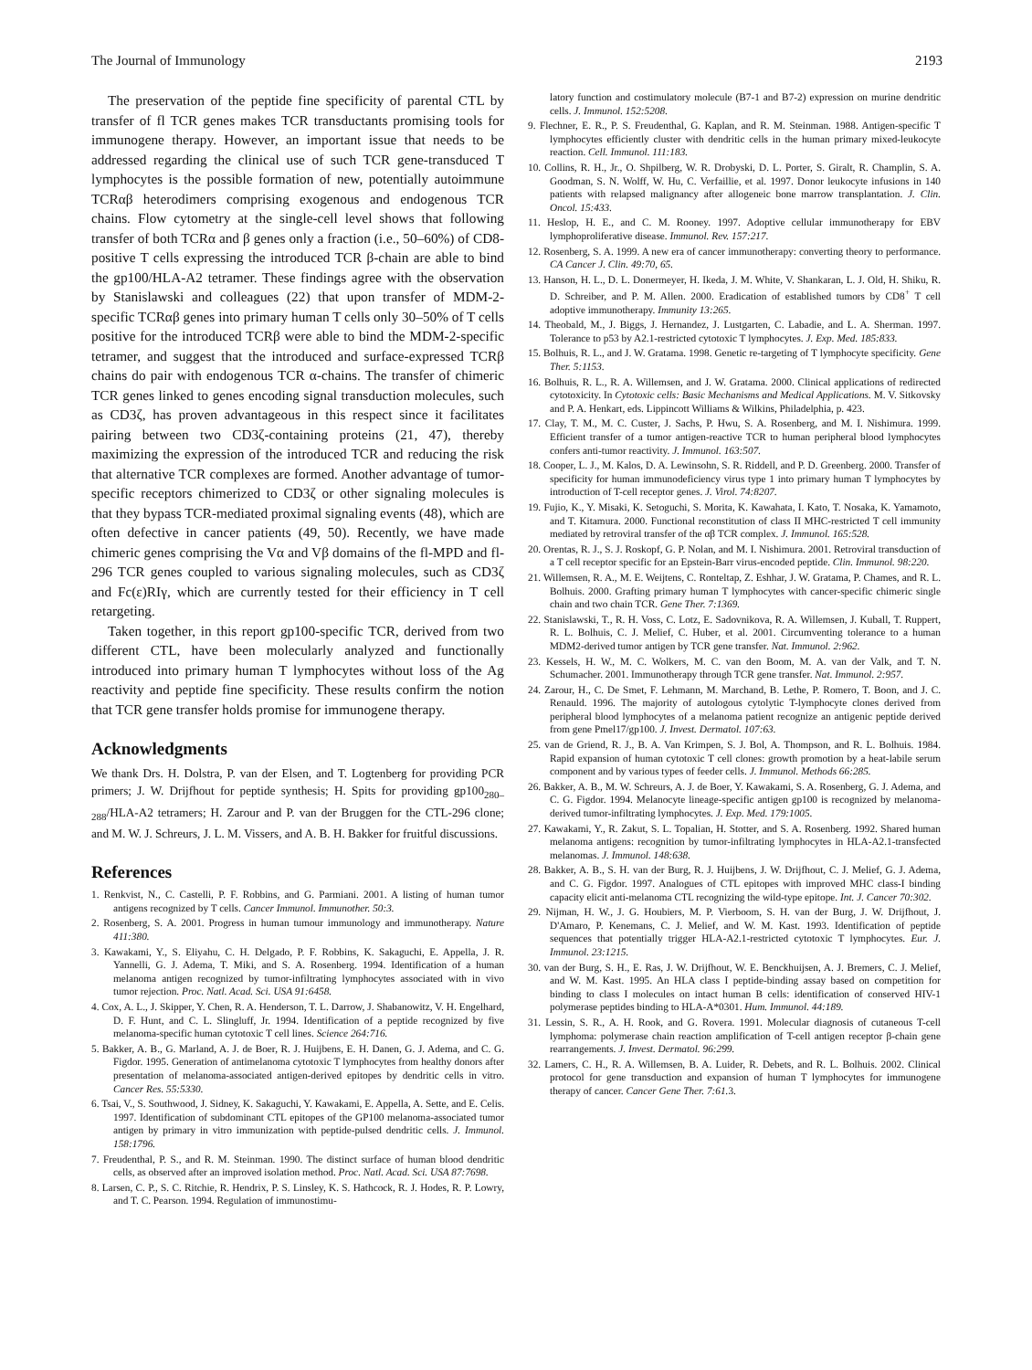The Journal of Immunology 2193
The preservation of the peptide fine specificity of parental CTL by transfer of fl TCR genes makes TCR transductants promising tools for immunogene therapy. However, an important issue that needs to be addressed regarding the clinical use of such TCR gene-transduced T lymphocytes is the possible formation of new, potentially autoimmune TCRαβ heterodimers comprising exogenous and endogenous TCR chains. Flow cytometry at the single-cell level shows that following transfer of both TCRα and β genes only a fraction (i.e., 50–60%) of CD8-positive T cells expressing the introduced TCR β-chain are able to bind the gp100/HLA-A2 tetramer. These findings agree with the observation by Stanislawski and colleagues (22) that upon transfer of MDM-2-specific TCRαβ genes into primary human T cells only 30–50% of T cells positive for the introduced TCRβ were able to bind the MDM-2-specific tetramer, and suggest that the introduced and surface-expressed TCRβ chains do pair with endogenous TCR α-chains. The transfer of chimeric TCR genes linked to genes encoding signal transduction molecules, such as CD3ζ, has proven advantageous in this respect since it facilitates pairing between two CD3ζ-containing proteins (21, 47), thereby maximizing the expression of the introduced TCR and reducing the risk that alternative TCR complexes are formed. Another advantage of tumor-specific receptors chimerized to CD3ζ or other signaling molecules is that they bypass TCR-mediated proximal signaling events (48), which are often defective in cancer patients (49, 50). Recently, we have made chimeric genes comprising the Vα and Vβ domains of the fl-MPD and fl-296 TCR genes coupled to various signaling molecules, such as CD3ζ and Fc(ε)RIγ, which are currently tested for their efficiency in T cell retargeting.
Taken together, in this report gp100-specific TCR, derived from two different CTL, have been molecularly analyzed and functionally introduced into primary human T lymphocytes without loss of the Ag reactivity and peptide fine specificity. These results confirm the notion that TCR gene transfer holds promise for immunogene therapy.
Acknowledgments
We thank Drs. H. Dolstra, P. van der Elsen, and T. Logtenberg for providing PCR primers; J. W. Drijfhout for peptide synthesis; H. Spits for providing gp100<sub>280–288</sub>/HLA-A2 tetramers; H. Zarour and P. van der Bruggen for the CTL-296 clone; and M. W. J. Schreurs, J. L. M. Vissers, and A. B. H. Bakker for fruitful discussions.
References
1. Renkvist, N., C. Castelli, P. F. Robbins, and G. Parmiani. 2001. A listing of human tumor antigens recognized by T cells. Cancer Immunol. Immunother. 50:3.
2. Rosenberg, S. A. 2001. Progress in human tumour immunology and immunotherapy. Nature 411:380.
3. Kawakami, Y., S. Eliyahu, C. H. Delgado, P. F. Robbins, K. Sakaguchi, E. Appella, J. R. Yannelli, G. J. Adema, T. Miki, and S. A. Rosenberg. 1994. Identification of a human melanoma antigen recognized by tumor-infiltrating lymphocytes associated with in vivo tumor rejection. Proc. Natl. Acad. Sci. USA 91:6458.
4. Cox, A. L., J. Skipper, Y. Chen, R. A. Henderson, T. L. Darrow, J. Shabanowitz, V. H. Engelhard, D. F. Hunt, and C. L. Slingluff, Jr. 1994. Identification of a peptide recognized by five melanoma-specific human cytotoxic T cell lines. Science 264:716.
5. Bakker, A. B., G. Marland, A. J. de Boer, R. J. Huijbens, E. H. Danen, G. J. Adema, and C. G. Figdor. 1995. Generation of antimelanoma cytotoxic T lymphocytes from healthy donors after presentation of melanoma-associated antigen-derived epitopes by dendritic cells in vitro. Cancer Res. 55:5330.
6. Tsai, V., S. Southwood, J. Sidney, K. Sakaguchi, Y. Kawakami, E. Appella, A. Sette, and E. Celis. 1997. Identification of subdominant CTL epitopes of the GP100 melanoma-associated tumor antigen by primary in vitro immunization with peptide-pulsed dendritic cells. J. Immunol. 158:1796.
7. Freudenthal, P. S., and R. M. Steinman. 1990. The distinct surface of human blood dendritic cells, as observed after an improved isolation method. Proc. Natl. Acad. Sci. USA 87:7698.
8. Larsen, C. P., S. C. Ritchie, R. Hendrix, P. S. Linsley, K. S. Hathcock, R. J. Hodes, R. P. Lowry, and T. C. Pearson. 1994. Regulation of immunostimu-
latory function and costimulatory molecule (B7-1 and B7-2) expression on murine dendritic cells. J. Immunol. 152:5208.
9. Flechner, E. R., P. S. Freudenthal, G. Kaplan, and R. M. Steinman. 1988. Antigen-specific T lymphocytes efficiently cluster with dendritic cells in the human primary mixed-leukocyte reaction. Cell. Immunol. 111:183.
10. Collins, R. H., Jr., O. Shpilberg, W. R. Drobyski, D. L. Porter, S. Giralt, R. Champlin, S. A. Goodman, S. N. Wolff, W. Hu, C. Verfaillie, et al. 1997. Donor leukocyte infusions in 140 patients with relapsed malignancy after allogeneic bone marrow transplantation. J. Clin. Oncol. 15:433.
11. Heslop, H. E., and C. M. Rooney. 1997. Adoptive cellular immunotherapy for EBV lymphoproliferative disease. Immunol. Rev. 157:217.
12. Rosenberg, S. A. 1999. A new era of cancer immunotherapy: converting theory to performance. CA Cancer J. Clin. 49:70, 65.
13. Hanson, H. L., D. L. Donermeyer, H. Ikeda, J. M. White, V. Shankaran, L. J. Old, H. Shiku, R. D. Schreiber, and P. M. Allen. 2000. Eradication of established tumors by CD8<sup>+</sup> T cell adoptive immunotherapy. Immunity 13:265.
14. Theobald, M., J. Biggs, J. Hernandez, J. Lustgarten, C. Labadie, and L. A. Sherman. 1997. Tolerance to p53 by A2.1-restricted cytotoxic T lymphocytes. J. Exp. Med. 185:833.
15. Bolhuis, R. L., and J. W. Gratama. 1998. Genetic re-targeting of T lymphocyte specificity. Gene Ther. 5:1153.
16. Bolhuis, R. L., R. A. Willemsen, and J. W. Gratama. 2000. Clinical applications of redirected cytotoxicity. In Cytotoxic cells: Basic Mechanisms and Medical Applications. M. V. Sitkovsky and P. A. Henkart, eds. Lippincott Williams & Wilkins, Philadelphia, p. 423.
17. Clay, T. M., M. C. Custer, J. Sachs, P. Hwu, S. A. Rosenberg, and M. I. Nishimura. 1999. Efficient transfer of a tumor antigen-reactive TCR to human peripheral blood lymphocytes confers anti-tumor reactivity. J. Immunol. 163:507.
18. Cooper, L. J., M. Kalos, D. A. Lewinsohn, S. R. Riddell, and P. D. Greenberg. 2000. Transfer of specificity for human immunodeficiency virus type 1 into primary human T lymphocytes by introduction of T-cell receptor genes. J. Virol. 74:8207.
19. Fujio, K., Y. Misaki, K. Setoguchi, S. Morita, K. Kawahata, I. Kato, T. Nosaka, K. Yamamoto, and T. Kitamura. 2000. Functional reconstitution of class II MHC-restricted T cell immunity mediated by retroviral transfer of the αβ TCR complex. J. Immunol. 165:528.
20. Orentas, R. J., S. J. Roskopf, G. P. Nolan, and M. I. Nishimura. 2001. Retroviral transduction of a T cell receptor specific for an Epstein-Barr virus-encoded peptide. Clin. Immunol. 98:220.
21. Willemsen, R. A., M. E. Weijtens, C. Ronteltap, Z. Eshhar, J. W. Gratama, P. Chames, and R. L. Bolhuis. 2000. Grafting primary human T lymphocytes with cancer-specific chimeric single chain and two chain TCR. Gene Ther. 7:1369.
22. Stanislawski, T., R. H. Voss, C. Lotz, E. Sadovnikova, R. A. Willemsen, J. Kuball, T. Ruppert, R. L. Bolhuis, C. J. Melief, C. Huber, et al. 2001. Circumventing tolerance to a human MDM2-derived tumor antigen by TCR gene transfer. Nat. Immunol. 2:962.
23. Kessels, H. W., M. C. Wolkers, M. C. van den Boom, M. A. van der Valk, and T. N. Schumacher. 2001. Immunotherapy through TCR gene transfer. Nat. Immunol. 2:957.
24. Zarour, H., C. De Smet, F. Lehmann, M. Marchand, B. Lethe, P. Romero, T. Boon, and J. C. Renauld. 1996. The majority of autologous cytolytic T-lymphocyte clones derived from peripheral blood lymphocytes of a melanoma patient recognize an antigenic peptide derived from gene Pmel17/gp100. J. Invest. Dermatol. 107:63.
25. van de Griend, R. J., B. A. Van Krimpen, S. J. Bol, A. Thompson, and R. L. Bolhuis. 1984. Rapid expansion of human cytotoxic T cell clones: growth promotion by a heat-labile serum component and by various types of feeder cells. J. Immunol. Methods 66:285.
26. Bakker, A. B., M. W. Schreurs, A. J. de Boer, Y. Kawakami, S. A. Rosenberg, G. J. Adema, and C. G. Figdor. 1994. Melanocyte lineage-specific antigen gp100 is recognized by melanoma-derived tumor-infiltrating lymphocytes. J. Exp. Med. 179:1005.
27. Kawakami, Y., R. Zakut, S. L. Topalian, H. Stotter, and S. A. Rosenberg. 1992. Shared human melanoma antigens: recognition by tumor-infiltrating lymphocytes in HLA-A2.1-transfected melanomas. J. Immunol. 148:638.
28. Bakker, A. B., S. H. van der Burg, R. J. Huijbens, J. W. Drijfhout, C. J. Melief, G. J. Adema, and C. G. Figdor. 1997. Analogues of CTL epitopes with improved MHC class-I binding capacity elicit anti-melanoma CTL recognizing the wild-type epitope. Int. J. Cancer 70:302.
29. Nijman, H. W., J. G. Houbiers, M. P. Vierboom, S. H. van der Burg, J. W. Drijfhout, J. D'Amaro, P. Kenemans, C. J. Melief, and W. M. Kast. 1993. Identification of peptide sequences that potentially trigger HLA-A2.1-restricted cytotoxic T lymphocytes. Eur. J. Immunol. 23:1215.
30. van der Burg, S. H., E. Ras, J. W. Drijfhout, W. E. Benckhuijsen, A. J. Bremers, C. J. Melief, and W. M. Kast. 1995. An HLA class I peptide-binding assay based on competition for binding to class I molecules on intact human B cells: identification of conserved HIV-1 polymerase peptides binding to HLA-A*0301. Hum. Immunol. 44:189.
31. Lessin, S. R., A. H. Rook, and G. Rovera. 1991. Molecular diagnosis of cutaneous T-cell lymphoma: polymerase chain reaction amplification of T-cell antigen receptor β-chain gene rearrangements. J. Invest. Dermatol. 96:299.
32. Lamers, C. H., R. A. Willemsen, B. A. Luider, R. Debets, and R. L. Bolhuis. 2002. Clinical protocol for gene transduction and expansion of human T lymphocytes for immunogene therapy of cancer. Cancer Gene Ther. 7:61. 3.